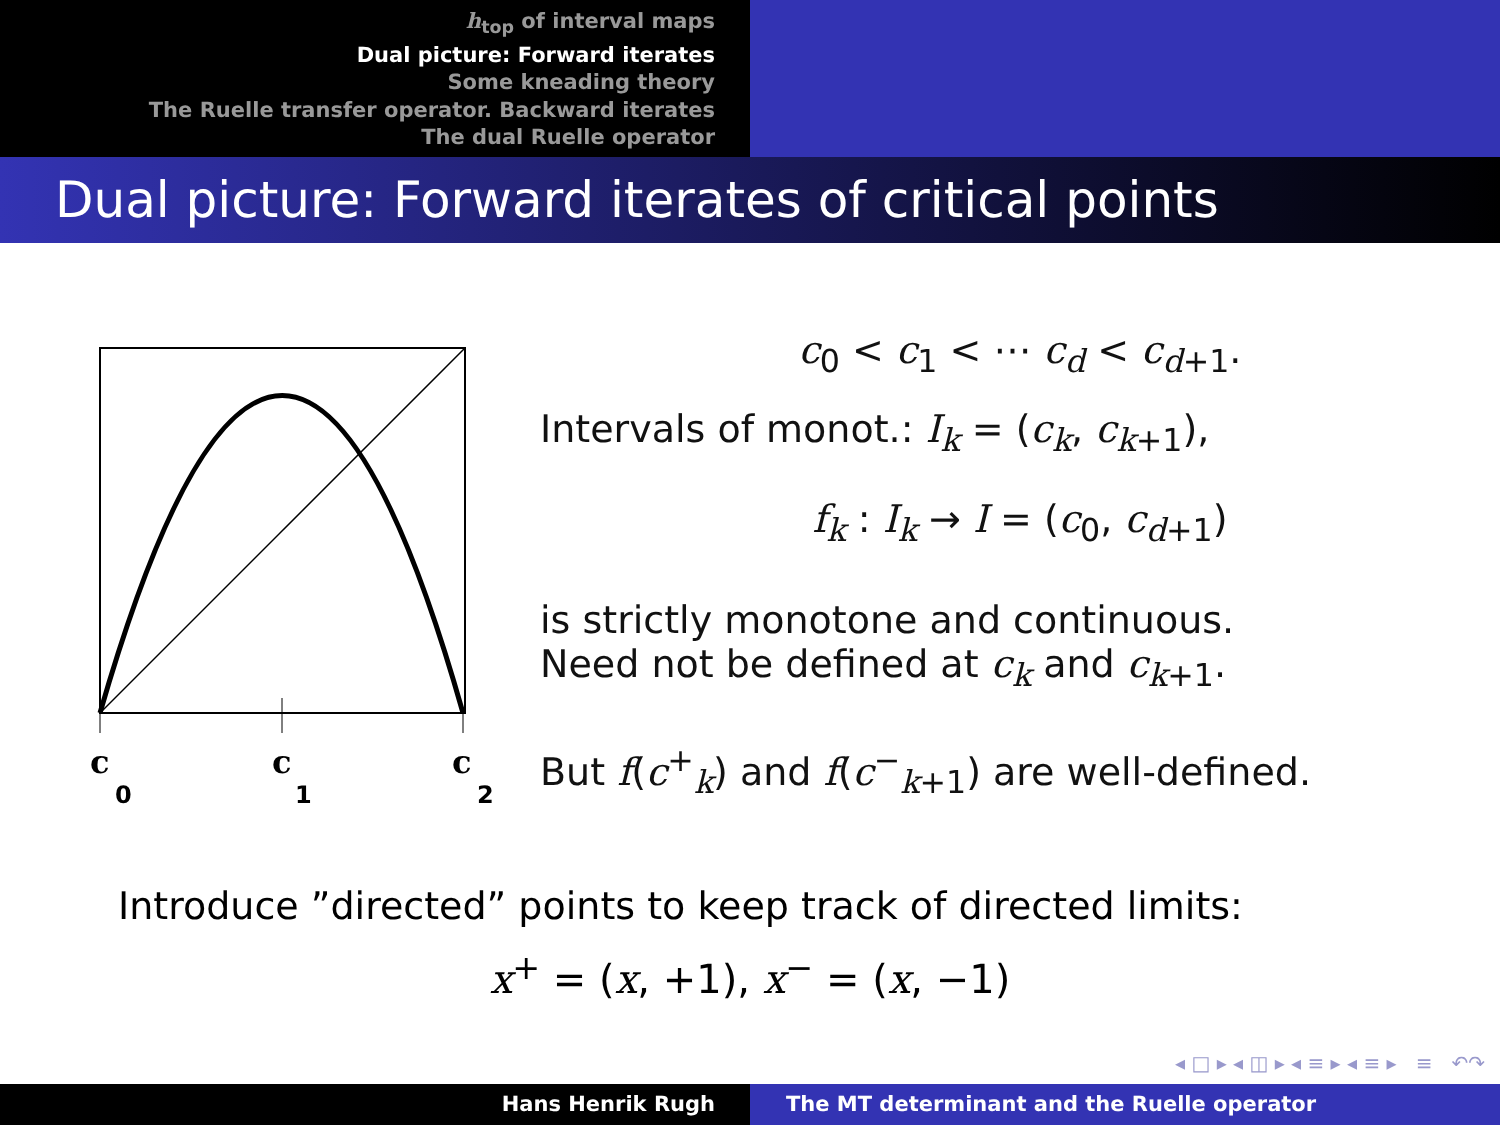h<sub>top</sub> of interval maps
Dual picture: Forward iterates
Some kneading theory
The Ruelle transfer operator. Backward iterates
The dual Ruelle operator
Dual picture: Forward iterates of critical points
c
0
c
1
c
2
c<sub>0</sub> < c<sub>1</sub> < ⋯ c<sub>d</sub> < c<sub>d+1</sub>.
Intervals of monot.: I<sub>k</sub> = (c<sub>k</sub>, c<sub>k+1</sub>),
f<sub>k</sub> : I<sub>k</sub> → I = (c<sub>0</sub>, c<sub>d+1</sub>)
is strictly monotone and continuous.
Need not be defined at c<sub>k</sub> and c<sub>k+1</sub>.
But f(c<sup>+</sup><sub>k</sub>) and f(c<sup>−</sup><sub>k+1</sub>) are well-defined.
Introduce ”directed” points to keep track of directed limits:
x<sup>+</sup> = (x, +1), x<sup>−</sup> = (x, −1)
◂ □ ▸ ◂ ◫ ▸ ◂ ≡ ▸ ◂ ≡ ▸ ≡ ↶↷
Hans Henrik Rugh The MT determinant and the Ruelle operator